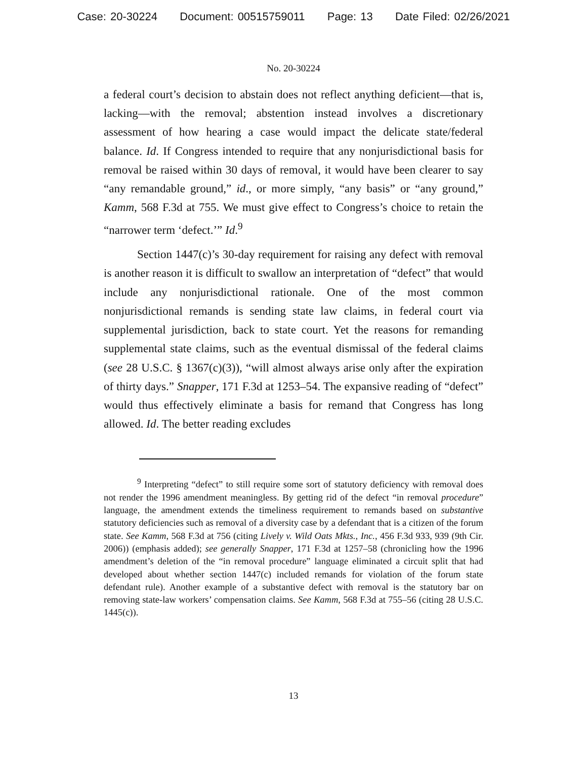Case: 20-30224 Document: 00515759011 Page: 13 Date Filed: 02/26/2021
No. 20-30224
a federal court’s decision to abstain does not reflect anything deficient—that is, lacking—with the removal; abstention instead involves a discretionary assessment of how hearing a case would impact the delicate state/federal balance. Id. If Congress intended to require that any nonjurisdictional basis for removal be raised within 30 days of removal, it would have been clearer to say “any remandable ground,” id., or more simply, “any basis” or “any ground,” Kamm, 568 F.3d at 755. We must give effect to Congress’s choice to retain the “narrower term ‘defect.’” Id.<sup>9</sup>
Section 1447(c)’s 30-day requirement for raising any defect with removal is another reason it is difficult to swallow an interpretation of “defect” that would include any nonjurisdictional rationale. One of the most common nonjurisdictional remands is sending state law claims, in federal court via supplemental jurisdiction, back to state court. Yet the reasons for remanding supplemental state claims, such as the eventual dismissal of the federal claims (see 28 U.S.C. § 1367(c)(3)), “will almost always arise only after the expiration of thirty days.” Snapper, 171 F.3d at 1253–54. The expansive reading of “defect” would thus effectively eliminate a basis for remand that Congress has long allowed. Id. The better reading excludes
<sup>9</sup> Interpreting “defect” to still require some sort of statutory deficiency with removal does not render the 1996 amendment meaningless. By getting rid of the defect “in removal procedure” language, the amendment extends the timeliness requirement to remands based on substantive statutory deficiencies such as removal of a diversity case by a defendant that is a citizen of the forum state. See Kamm, 568 F.3d at 756 (citing Lively v. Wild Oats Mkts., Inc., 456 F.3d 933, 939 (9th Cir. 2006)) (emphasis added); see generally Snapper, 171 F.3d at 1257–58 (chronicling how the 1996 amendment’s deletion of the “in removal procedure” language eliminated a circuit split that had developed about whether section 1447(c) included remands for violation of the forum state defendant rule). Another example of a substantive defect with removal is the statutory bar on removing state-law workers’ compensation claims. See Kamm, 568 F.3d at 755–56 (citing 28 U.S.C. 1445(c)).
13